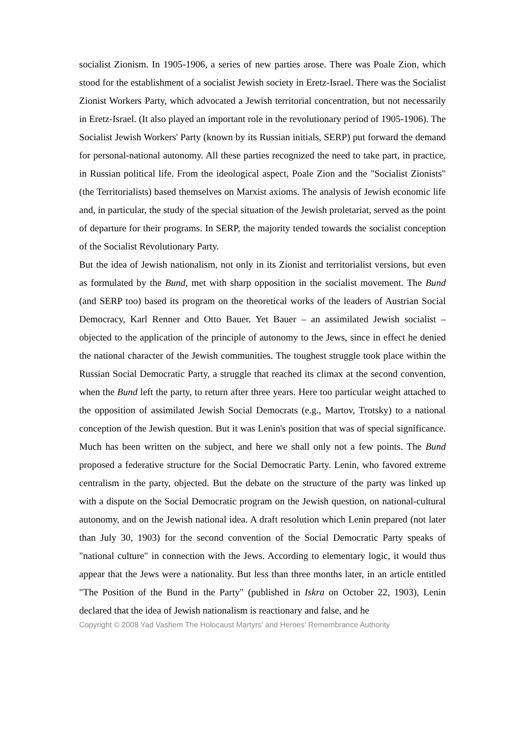socialist Zionism. In 1905-1906, a series of new parties arose. There was Poale Zion, which stood for the establishment of a socialist Jewish society in Eretz-Israel. There was the Socialist Zionist Workers Party, which advocated a Jewish territorial concentration, but not necessarily in Eretz-Israel. (It also played an important role in the revolutionary period of 1905-1906). The Socialist Jewish Workers' Party (known by its Russian initials, SERP) put forward the demand for personal-national autonomy. All these parties recognized the need to take part, in practice, in Russian political life. From the ideological aspect, Poale Zion and the "Socialist Zionists" (the Territorialists) based themselves on Marxist axioms. The analysis of Jewish economic life and, in particular, the study of the special situation of the Jewish proletariat, served as the point of departure for their programs. In SERP, the majority tended towards the socialist conception of the Socialist Revolutionary Party.
But the idea of Jewish nationalism, not only in its Zionist and territorialist versions, but even as formulated by the Bund, met with sharp opposition in the socialist movement. The Bund (and SERP too) based its program on the theoretical works of the leaders of Austrian Social Democracy, Karl Renner and Otto Bauer. Yet Bauer – an assimilated Jewish socialist – objected to the application of the principle of autonomy to the Jews, since in effect he denied the national character of the Jewish communities. The toughest struggle took place within the Russian Social Democratic Party, a struggle that reached its climax at the second convention, when the Bund left the party, to return after three years. Here too particular weight attached to the opposition of assimilated Jewish Social Democrats (e.g., Martov, Trotsky) to a national conception of the Jewish question. But it was Lenin's position that was of special significance. Much has been written on the subject, and here we shall only not a few points. The Bund proposed a federative structure for the Social Democratic Party. Lenin, who favored extreme centralism in the party, objected. But the debate on the structure of the party was linked up with a dispute on the Social Democratic program on the Jewish question, on national-cultural autonomy, and on the Jewish national idea. A draft resolution which Lenin prepared (not later than July 30, 1903) for the second convention of the Social Democratic Party speaks of "national culture" in connection with the Jews. According to elementary logic, it would thus appear that the Jews were a nationality. But less than three months later, in an article entitled "The Position of the Bund in the Party" (published in Iskra on October 22, 1903), Lenin declared that the idea of Jewish nationalism is reactionary and false, and he
Copyright © 2008 Yad Vashem The Holocaust Martyrs' and Heroes' Remembrance Authority